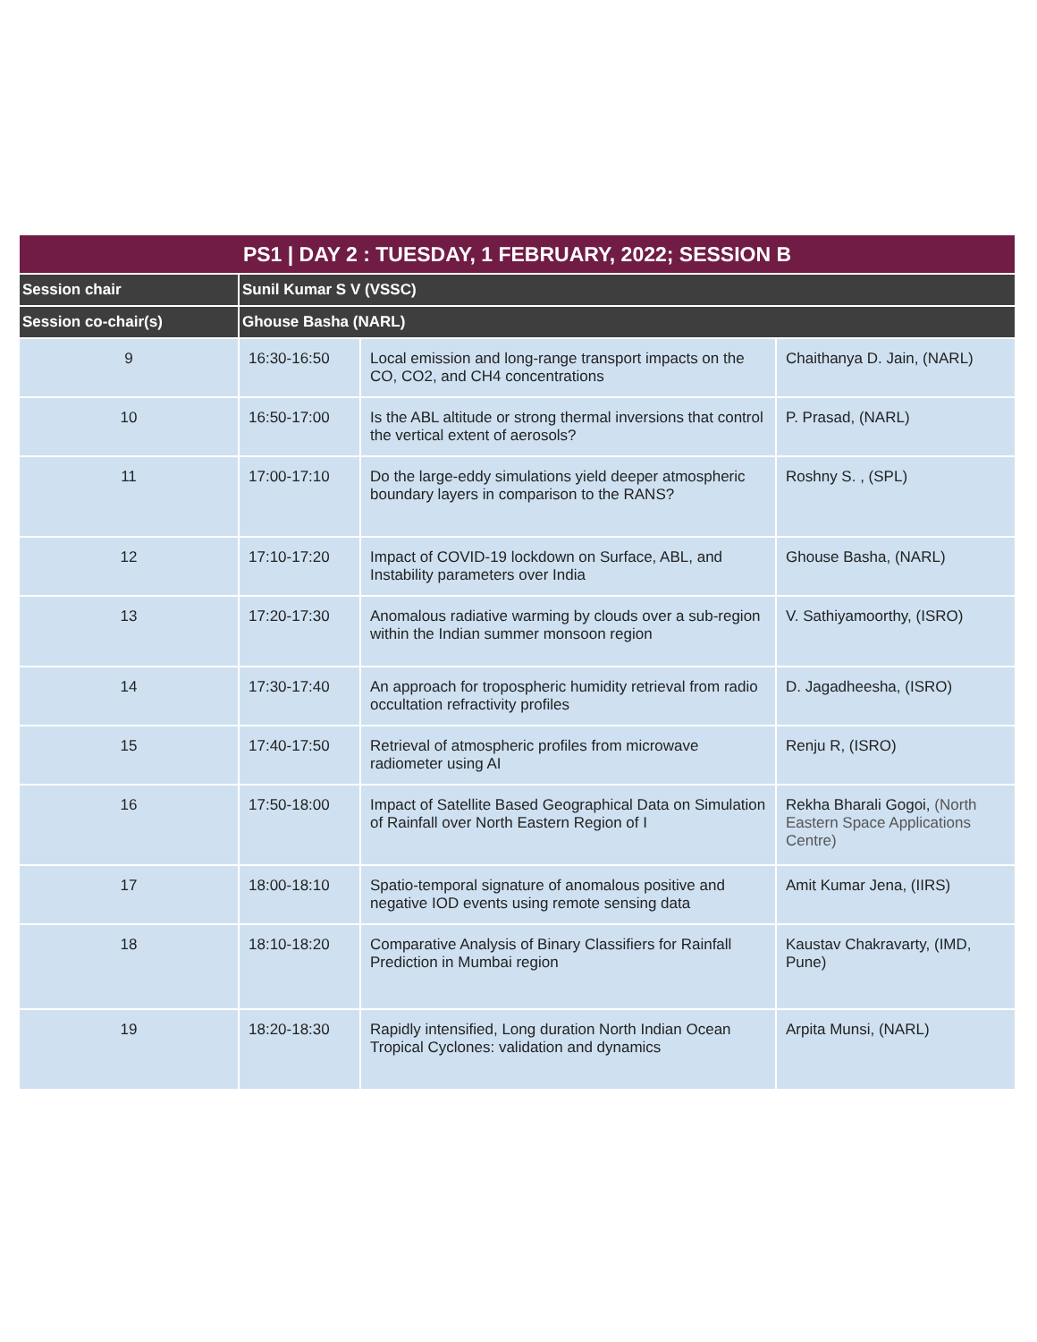| PS1 / DAY 2 : TUESDAY, 1 FEBRUARY, 2022; SESSION B | | | |
| --- | --- | --- | --- |
| Session chair | Sunil Kumar S V (VSSC) | | |
| Session co-chair(s) | Ghouse Basha (NARL) | | |
| 9 | 16:30-16:50 | Local emission and long-range transport impacts on the CO, CO2, and CH4 concentrations | Chaithanya D. Jain, (NARL) |
| 10 | 16:50-17:00 | Is the ABL altitude or strong thermal inversions that control the vertical extent of aerosols? | P. Prasad, (NARL) |
| 11 | 17:00-17:10 | Do the large-eddy simulations yield deeper atmospheric boundary layers in comparison to the RANS? | Roshny S. , (SPL) |
| 12 | 17:10-17:20 | Impact of COVID-19 lockdown on Surface, ABL, and Instability parameters over India | Ghouse Basha, (NARL) |
| 13 | 17:20-17:30 | Anomalous radiative warming by clouds over a sub-region within the Indian summer monsoon region | V. Sathiyamoorthy, (ISRO) |
| 14 | 17:30-17:40 | An approach for tropospheric humidity retrieval from radio occultation refractivity profiles | D. Jagadheesha, (ISRO) |
| 15 | 17:40-17:50 | Retrieval of atmospheric profiles from microwave radiometer using AI | Renju R, (ISRO) |
| 16 | 17:50-18:00 | Impact of Satellite Based Geographical Data on Simulation of Rainfall over North Eastern Region of I | Rekha Bharali Gogoi, (North Eastern Space Applications Centre) |
| 17 | 18:00-18:10 | Spatio-temporal signature of anomalous positive and negative IOD events using remote sensing data | Amit Kumar Jena, (IIRS) |
| 18 | 18:10-18:20 | Comparative Analysis of Binary Classifiers for Rainfall Prediction in Mumbai region | Kaustav Chakravarty, (IMD, Pune) |
| 19 | 18:20-18:30 | Rapidly intensified, Long duration North Indian Ocean Tropical Cyclones: validation and dynamics | Arpita Munsi, (NARL) |